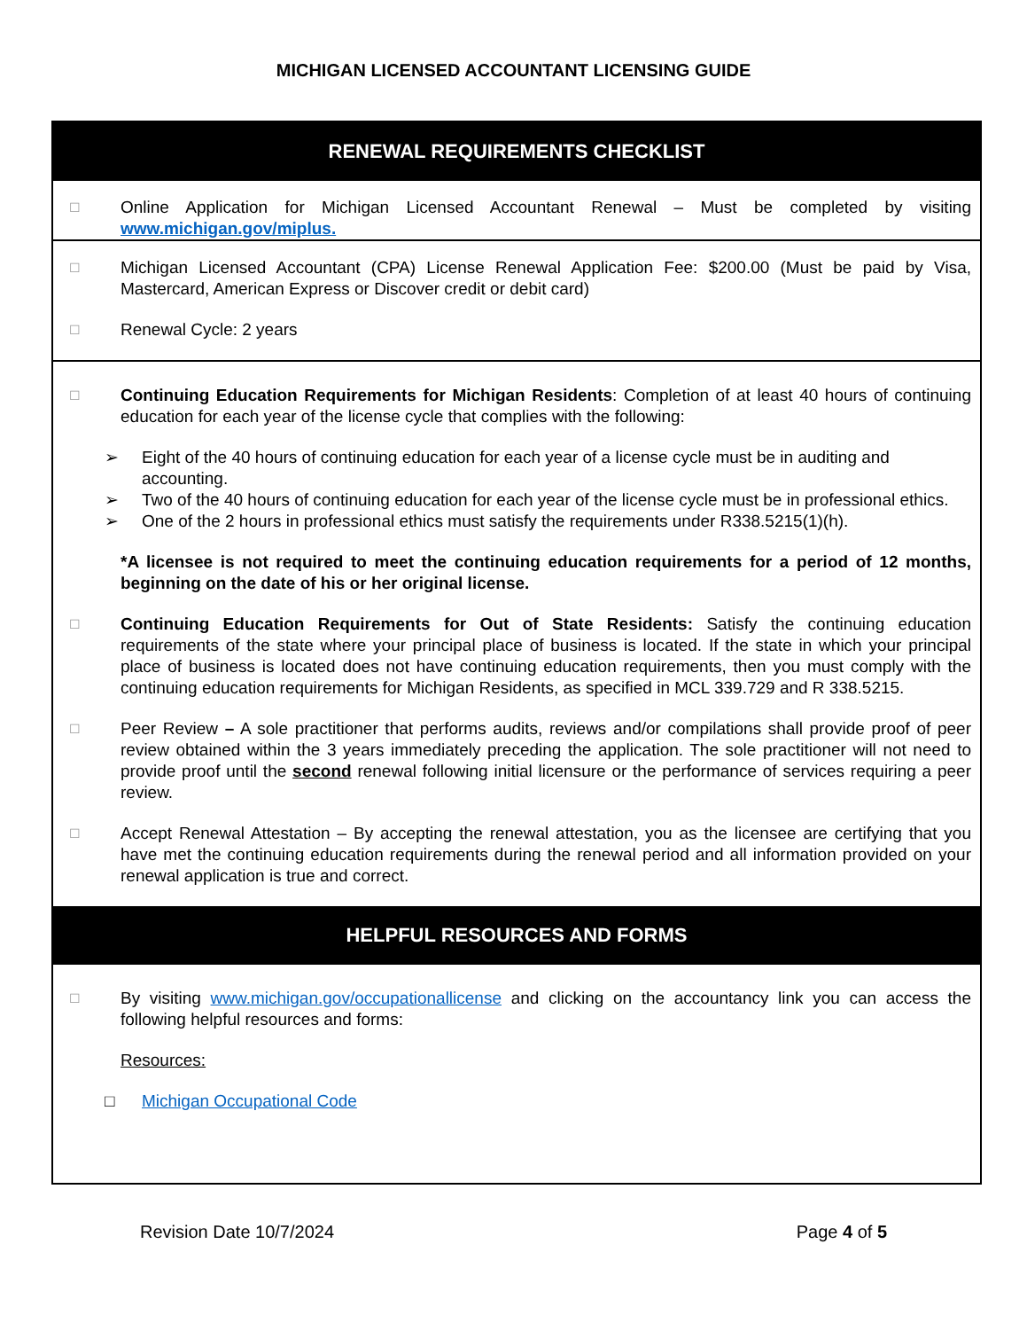MICHIGAN LICENSED ACCOUNTANT LICENSING GUIDE
RENEWAL REQUIREMENTS CHECKLIST
☐
Online Application for Michigan Licensed Accountant Renewal – Must be completed by visiting www.michigan.gov/miplus.
☐
Michigan Licensed Accountant (CPA) License Renewal Application Fee: $200.00 (Must be paid by Visa, Mastercard, American Express or Discover credit or debit card)
☐
Renewal Cycle: 2 years
☐
Continuing Education Requirements for Michigan Residents: Completion of at least 40 hours of continuing education for each year of the license cycle that complies with the following:
➢ Eight of the 40 hours of continuing education for each year of a license cycle must be in auditing and accounting.
➢ Two of the 40 hours of continuing education for each year of the license cycle must be in professional ethics.
➢ One of the 2 hours in professional ethics must satisfy the requirements under R338.5215(1)(h).
*A licensee is not required to meet the continuing education requirements for a period of 12 months, beginning on the date of his or her original license.
☐
Continuing Education Requirements for Out of State Residents: Satisfy the continuing education requirements of the state where your principal place of business is located. If the state in which your principal place of business is located does not have continuing education requirements, then you must comply with the continuing education requirements for Michigan Residents, as specified in MCL 339.729 and R 338.5215.
☐
Peer Review – A sole practitioner that performs audits, reviews and/or compilations shall provide proof of peer review obtained within the 3 years immediately preceding the application. The sole practitioner will not need to provide proof until the second renewal following initial licensure or the performance of services requiring a peer review.
☐
Accept Renewal Attestation – By accepting the renewal attestation, you as the licensee are certifying that you have met the continuing education requirements during the renewal period and all information provided on your renewal application is true and correct.
HELPFUL RESOURCES AND FORMS
☐
By visiting www.michigan.gov/occupationallicense and clicking on the accountancy link you can access the following helpful resources and forms:
Resources:
□ Michigan Occupational Code
Revision Date 10/7/2024 Page 4 of 5